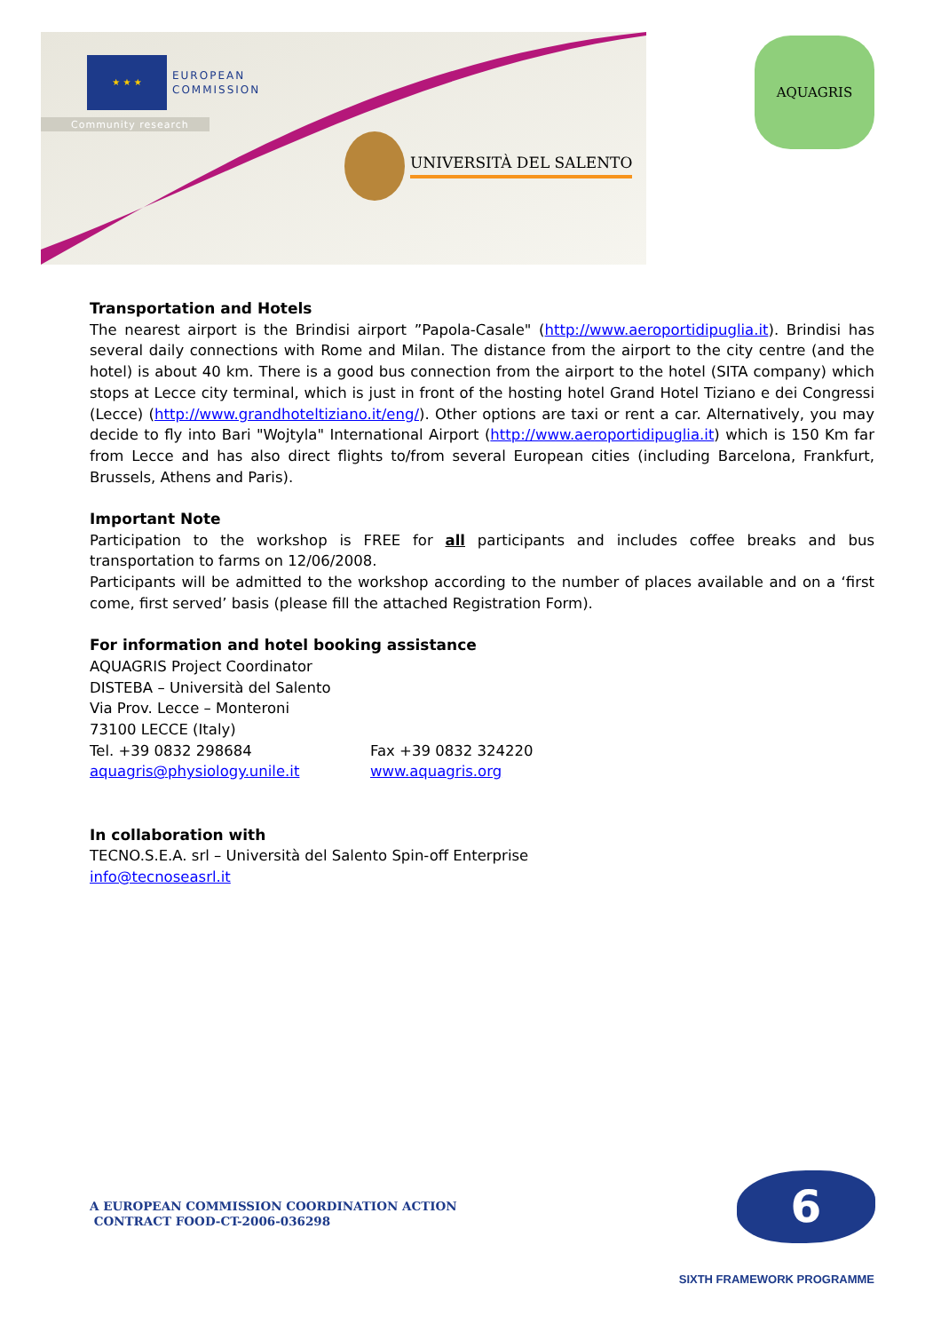★ ★ ★
EUROPEAN
COMMISSION
Community research
UNIVERSITÀ DEL SALENTO
AQUAGRIS
Transportation and Hotels
The nearest airport is the Brindisi airport ”Papola-Casale" (http://www.aeroportidipuglia.it). Brindisi has several daily connections with Rome and Milan. The distance from the airport to the city centre (and the hotel) is about 40 km. There is a good bus connection from the airport to the hotel (SITA company) which stops at Lecce city terminal, which is just in front of the hosting hotel Grand Hotel Tiziano e dei Congressi (Lecce) (http://www.grandhoteltiziano.it/eng/). Other options are taxi or rent a car. Alternatively, you may decide to fly into Bari "Wojtyla" International Airport (http://www.aeroportidipuglia.it) which is 150 Km far from Lecce and has also direct flights to/from several European cities (including Barcelona, Frankfurt, Brussels, Athens and Paris).
Important Note
Participation to the workshop is FREE for all participants and includes coffee breaks and bus transportation to farms on 12/06/2008.
Participants will be admitted to the workshop according to the number of places available and on a ‘first come, first served’ basis (please fill the attached Registration Form).
For information and hotel booking assistance
AQUAGRIS Project Coordinator
DISTEBA – Università del Salento
Via Prov. Lecce – Monteroni
73100 LECCE (Italy)
Tel. +39 0832 298684 Fax +39 0832 324220
aquagris@physiology.unile.it www.aquagris.org
In collaboration with
TECNO.S.E.A. srl – Università del Salento Spin-off Enterprise
info@tecnoseasrl.it
A EUROPEAN COMMISSION COORDINATION ACTION
CONTRACT FOOD-CT-2006-036298
6
SIXTH FRAMEWORK PROGRAMME